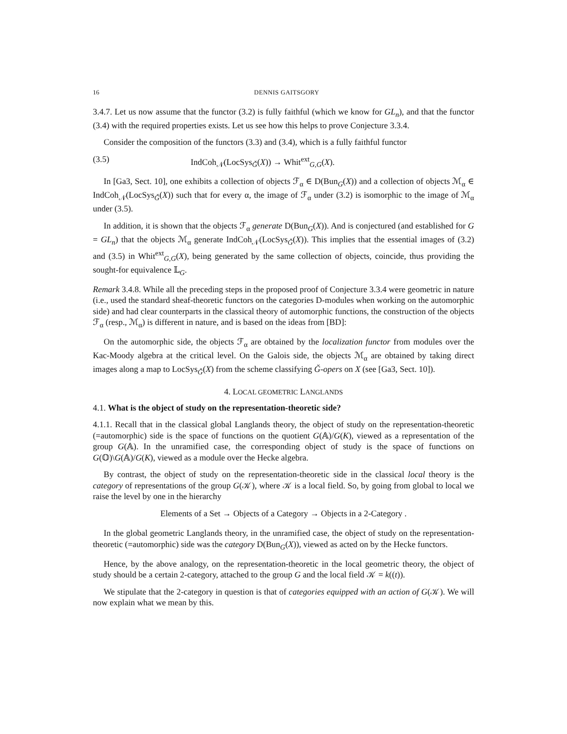16 DENNIS GAITSGORY
3.4.7. Let us now assume that the functor (3.2) is fully faithful (which we know for GL<sub>n</sub>), and that the functor (3.4) with the required properties exists. Let us see how this helps to prove Conjecture 3.3.4.
Consider the composition of the functors (3.3) and (3.4), which is a fully faithful functor
(3.5) IndCoh<sub>𝒩</sub>(LocSys<sub>Ǧ</sub>(X)) → Whit<sup>ext</sup><sub>G,G</sub>(X).
In [Ga3, Sect. 10], one exhibits a collection of objects ℱ<sub>α</sub> ∈ D(Bun<sub>G</sub>(X)) and a collection of objects ℳ<sub>α</sub> ∈ IndCoh<sub>𝒩</sub>(LocSys<sub>Ǧ</sub>(X)) such that for every α, the image of ℱ<sub>α</sub> under (3.2) is isomorphic to the image of ℳ<sub>α</sub> under (3.5).
In addition, it is shown that the objects ℱ<sub>α</sub> generate D(Bun<sub>G</sub>(X)). And is conjectured (and established for G = GL<sub>n</sub>) that the objects ℳ<sub>α</sub> generate IndCoh<sub>𝒩</sub>(LocSys<sub>Ǧ</sub>(X)). This implies that the essential images of (3.2) and (3.5) in Whit<sup>ext</sup><sub>G,G</sub>(X), being generated by the same collection of objects, coincide, thus providing the sought-for equivalence 𝕃<sub>G</sub>.
Remark 3.4.8. While all the preceding steps in the proposed proof of Conjecture 3.3.4 were geometric in nature (i.e., used the standard sheaf-theoretic functors on the categories D-modules when working on the automorphic side) and had clear counterparts in the classical theory of automorphic functions, the construction of the objects ℱ<sub>α</sub> (resp., ℳ<sub>α</sub>) is different in nature, and is based on the ideas from [BD]:
On the automorphic side, the objects ℱ<sub>α</sub> are obtained by the localization functor from modules over the Kac-Moody algebra at the critical level. On the Galois side, the objects ℳ<sub>α</sub> are obtained by taking direct images along a map to LocSys<sub>Ǧ</sub>(X) from the scheme classifying Ǧ-opers on X (see [Ga3, Sect. 10]).
4. LOCAL GEOMETRIC LANGLANDS
4.1. What is the object of study on the representation-theoretic side?
4.1.1. Recall that in the classical global Langlands theory, the object of study on the representation-theoretic (=automorphic) side is the space of functions on the quotient G(𝔸)/G(K), viewed as a representation of the group G(𝔸). In the unramified case, the corresponding object of study is the space of functions on G(𝕆)\G(𝔸)/G(K), viewed as a module over the Hecke algebra.
By contrast, the object of study on the representation-theoretic side in the classical local theory is the category of representations of the group G(𝒦), where 𝒦 is a local field. So, by going from global to local we raise the level by one in the hierarchy
Elements of a Set → Objects of a Category → Objects in a 2-Category .
In the global geometric Langlands theory, in the unramified case, the object of study on the representation-theoretic (=automorphic) side was the category D(Bun<sub>G</sub>(X)), viewed as acted on by the Hecke functors.
Hence, by the above analogy, on the representation-theoretic in the local geometric theory, the object of study should be a certain 2-category, attached to the group G and the local field 𝒦 = k((t)).
We stipulate that the 2-category in question is that of categories equipped with an action of G(𝒦). We will now explain what we mean by this.